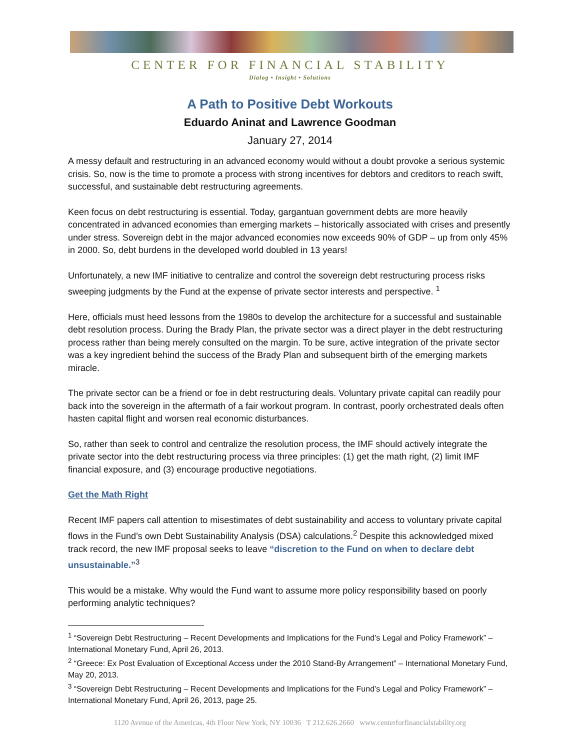CENTER FOR FINANCIAL STABILITY
Dialog • Insight • Solutions
A Path to Positive Debt Workouts
Eduardo Aninat and Lawrence Goodman
January 27, 2014
A messy default and restructuring in an advanced economy would without a doubt provoke a serious systemic crisis. So, now is the time to promote a process with strong incentives for debtors and creditors to reach swift, successful, and sustainable debt restructuring agreements.
Keen focus on debt restructuring is essential. Today, gargantuan government debts are more heavily concentrated in advanced economies than emerging markets – historically associated with crises and presently under stress. Sovereign debt in the major advanced economies now exceeds 90% of GDP – up from only 45% in 2000. So, debt burdens in the developed world doubled in 13 years!
Unfortunately, a new IMF initiative to centralize and control the sovereign debt restructuring process risks sweeping judgments by the Fund at the expense of private sector interests and perspective. <sup>1</sup>
Here, officials must heed lessons from the 1980s to develop the architecture for a successful and sustainable debt resolution process. During the Brady Plan, the private sector was a direct player in the debt restructuring process rather than being merely consulted on the margin. To be sure, active integration of the private sector was a key ingredient behind the success of the Brady Plan and subsequent birth of the emerging markets miracle.
The private sector can be a friend or foe in debt restructuring deals. Voluntary private capital can readily pour back into the sovereign in the aftermath of a fair workout program. In contrast, poorly orchestrated deals often hasten capital flight and worsen real economic disturbances.
So, rather than seek to control and centralize the resolution process, the IMF should actively integrate the private sector into the debt restructuring process via three principles: (1) get the math right, (2) limit IMF financial exposure, and (3) encourage productive negotiations.
Get the Math Right
Recent IMF papers call attention to misestimates of debt sustainability and access to voluntary private capital flows in the Fund’s own Debt Sustainability Analysis (DSA) calculations.<sup>2</sup> Despite this acknowledged mixed track record, the new IMF proposal seeks to leave “discretion to the Fund on when to declare debt unsustainable.”<sup>3</sup>
This would be a mistake. Why would the Fund want to assume more policy responsibility based on poorly performing analytic techniques?
<sup>1</sup> “Sovereign Debt Restructuring – Recent Developments and Implications for the Fund’s Legal and Policy Framework” – International Monetary Fund, April 26, 2013.
<sup>2</sup> “Greece: Ex Post Evaluation of Exceptional Access under the 2010 Stand-By Arrangement” – International Monetary Fund, May 20, 2013.
<sup>3</sup> “Sovereign Debt Restructuring – Recent Developments and Implications for the Fund’s Legal and Policy Framework” – International Monetary Fund, April 26, 2013, page 25.
1120 Avenue of the Americas, 4th Floor New York, NY 10036 T 212.626.2660 www.centerforfinancialstability.org